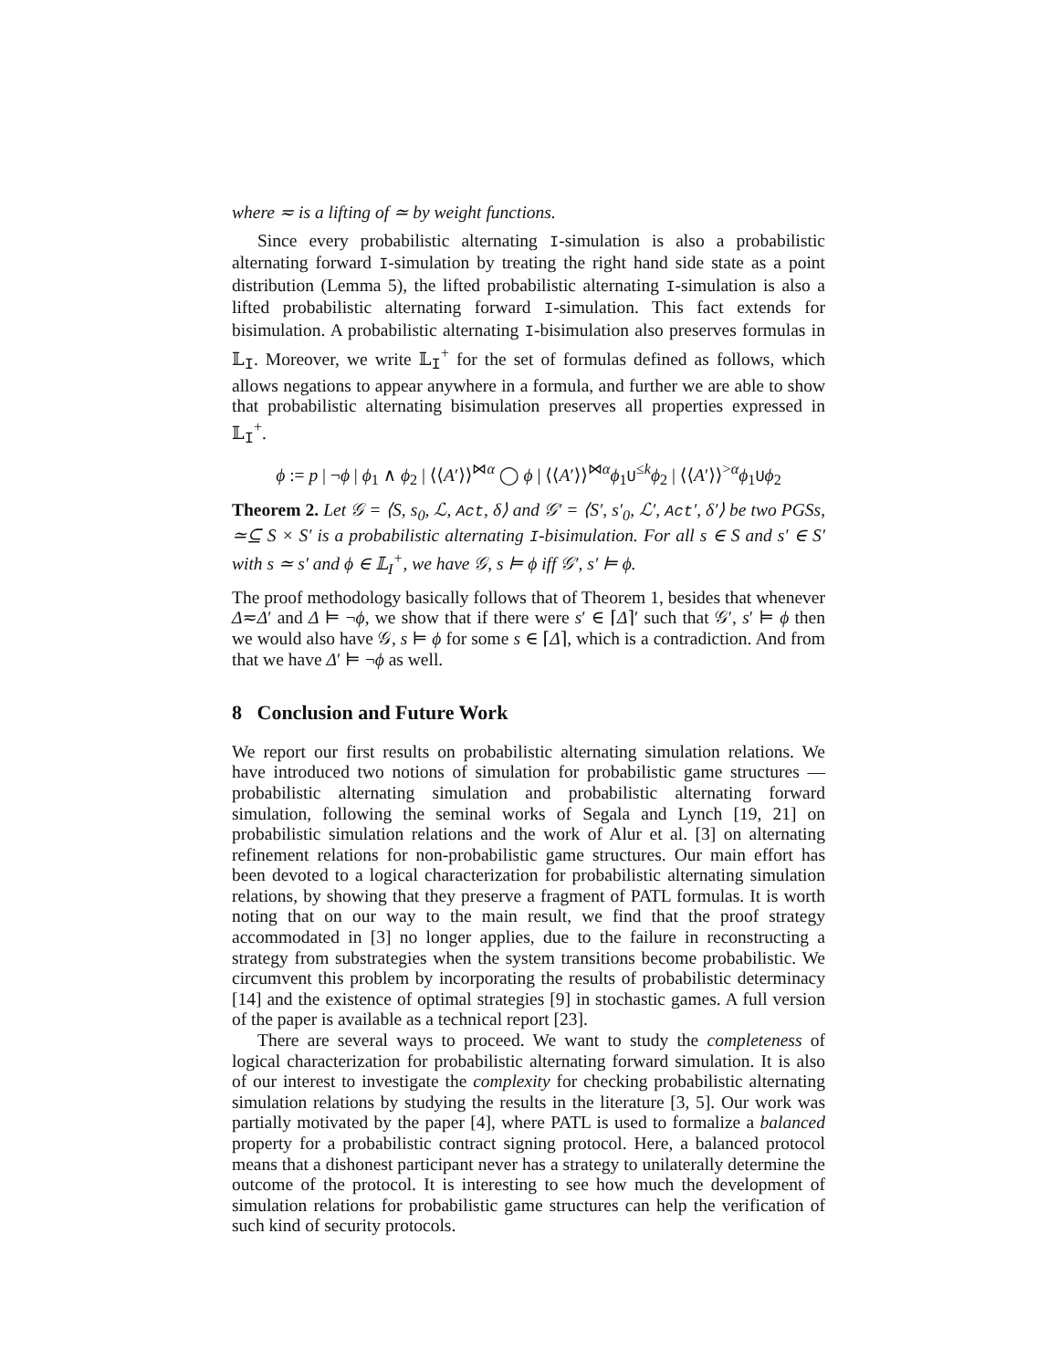where ≂ is a lifting of ≃ by weight functions.
Since every probabilistic alternating I-simulation is also a probabilistic alternating forward I-simulation by treating the right hand side state as a point distribution (Lemma 5), the lifted probabilistic alternating I-simulation is also a lifted probabilistic alternating forward I-simulation. This fact extends for bisimulation. A probabilistic alternating I-bisimulation also preserves formulas in 𝕃<sub>I</sub>. Moreover, we write 𝕃<sub>I</sub><sup>+</sup> for the set of formulas defined as follows, which allows negations to appear anywhere in a formula, and further we are able to show that probabilistic alternating bisimulation preserves all properties expressed in 𝕃<sub>I</sub><sup>+</sup>.
ϕ := p | ¬ϕ | ϕ<sub>1</sub> ∧ ϕ<sub>2</sub> | ⟨⟨A′⟩⟩<sup>⋈α</sup> ◯ ϕ | ⟨⟨A′⟩⟩<sup>⋈α</sup>ϕ<sub>1</sub>U<sup>≤k</sup>ϕ<sub>2</sub> | ⟨⟨A′⟩⟩<sup>>α</sup>ϕ<sub>1</sub>Uϕ<sub>2</sub>
Theorem 2. Let 𝒢 = ⟨S, s<sub>0</sub>, ℒ, Act, δ⟩ and 𝒢′ = ⟨S′, s′<sub>0</sub>, ℒ′, Act′, δ′⟩ be two PGSs, ≃⊆ S × S′ is a probabilistic alternating I-bisimulation. For all s ∈ S and s′ ∈ S′ with s ≃ s′ and ϕ ∈ 𝕃<sub>I</sub><sup>+</sup>, we have 𝒢, s ⊨ ϕ iff 𝒢′, s′ ⊨ ϕ.
The proof methodology basically follows that of Theorem 1, besides that whenever Δ≂Δ′ and Δ ⊨ ¬ϕ, we show that if there were s′ ∈ ⌈Δ⌉′ such that 𝒢′, s′ ⊨ ϕ then we would also have 𝒢, s ⊨ ϕ for some s ∈ ⌈Δ⌉, which is a contradiction. And from that we have Δ′ ⊨ ¬ϕ as well.
8 Conclusion and Future Work
We report our first results on probabilistic alternating simulation relations. We have introduced two notions of simulation for probabilistic game structures — probabilistic alternating simulation and probabilistic alternating forward simulation, following the seminal works of Segala and Lynch [19, 21] on probabilistic simulation relations and the work of Alur et al. [3] on alternating refinement relations for non-probabilistic game structures. Our main effort has been devoted to a logical characterization for probabilistic alternating simulation relations, by showing that they preserve a fragment of PATL formulas. It is worth noting that on our way to the main result, we find that the proof strategy accommodated in [3] no longer applies, due to the failure in reconstructing a strategy from substrategies when the system transitions become probabilistic. We circumvent this problem by incorporating the results of probabilistic determinacy [14] and the existence of optimal strategies [9] in stochastic games. A full version of the paper is available as a technical report [23].
There are several ways to proceed. We want to study the completeness of logical characterization for probabilistic alternating forward simulation. It is also of our interest to investigate the complexity for checking probabilistic alternating simulation relations by studying the results in the literature [3, 5]. Our work was partially motivated by the paper [4], where PATL is used to formalize a balanced property for a probabilistic contract signing protocol. Here, a balanced protocol means that a dishonest participant never has a strategy to unilaterally determine the outcome of the protocol. It is interesting to see how much the development of simulation relations for probabilistic game structures can help the verification of such kind of security protocols.